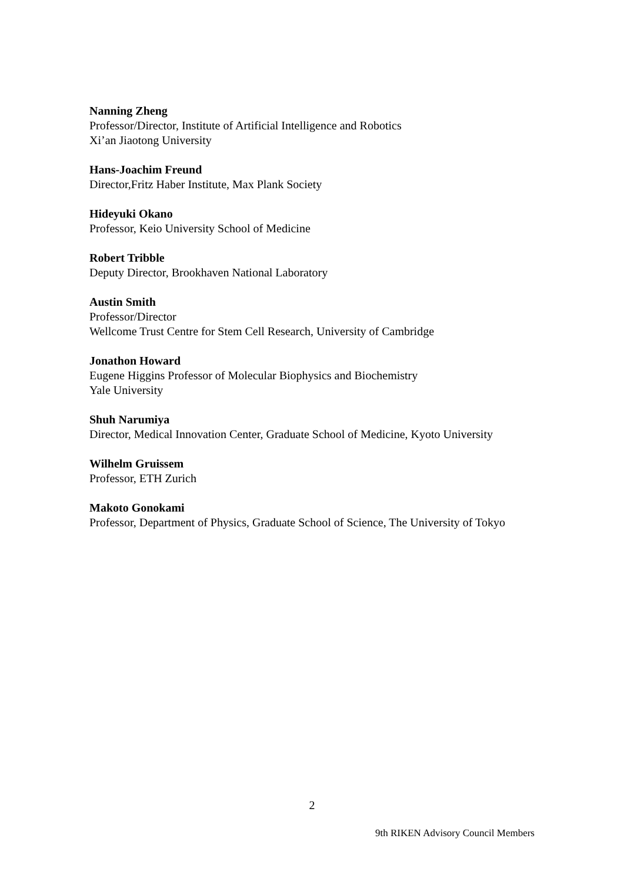Nanning Zheng
Professor/Director, Institute of Artificial Intelligence and Robotics
Xi’an Jiaotong University
Hans-Joachim Freund
Director,Fritz Haber Institute, Max Plank Society
Hideyuki Okano
Professor, Keio University School of Medicine
Robert Tribble
Deputy Director, Brookhaven National Laboratory
Austin Smith
Professor/Director
Wellcome Trust Centre for Stem Cell Research, University of Cambridge
Jonathon Howard
Eugene Higgins Professor of Molecular Biophysics and Biochemistry
Yale University
Shuh Narumiya
Director, Medical Innovation Center, Graduate School of Medicine, Kyoto University
Wilhelm Gruissem
Professor, ETH Zurich
Makoto Gonokami
Professor, Department of Physics, Graduate School of Science, The University of Tokyo
2
9th RIKEN Advisory Council Members